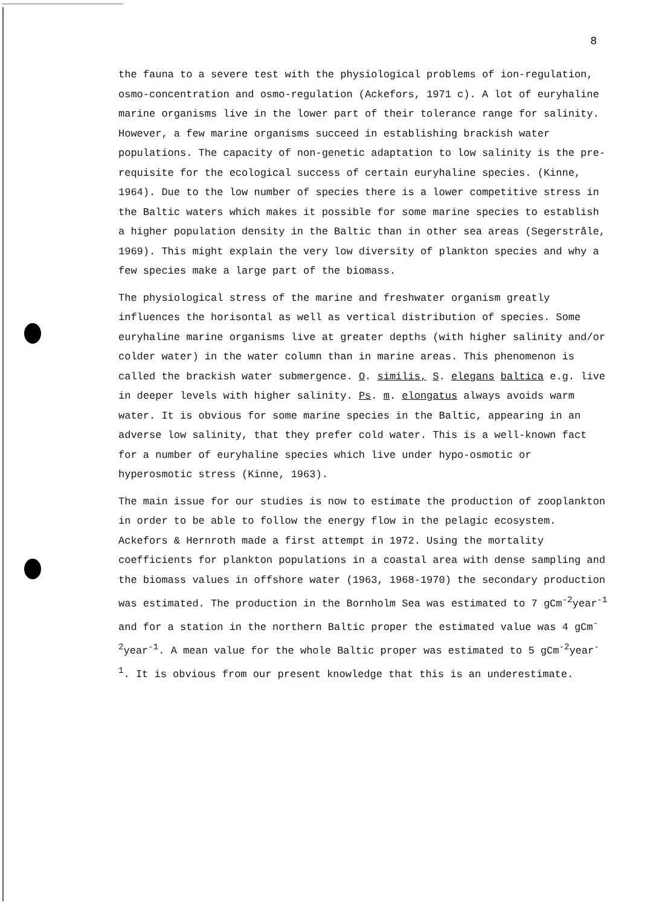8
the fauna to a severe test with the physiological problems of ion-regulation, osmo-concentration and osmo-regulation (Ackefors, 1971 c). A lot of euryhaline marine organisms live in the lower part of their tolerance range for salinity. However, a few marine organisms succeed in establishing brackish water populations. The capacity of non-genetic adaptation to low salinity is the pre-requisite for the ecological success of certain euryhaline species. (Kinne, 1964). Due to the low number of species there is a lower competitive stress in the Baltic waters which makes it possible for some marine species to establish a higher population density in the Baltic than in other sea areas (Segerstråle, 1969). This might explain the very low diversity of plankton species and why a few species make a large part of the biomass.
The physiological stress of the marine and freshwater organism greatly influences the horisontal as well as vertical distribution of species. Some euryhaline marine organisms live at greater depths (with higher salinity and/or colder water) in the water column than in marine areas. This phenomenon is called the brackish water submergence. O. similis, S. elegans baltica e.g. live in deeper levels with higher salinity. Ps. m. elongatus always avoids warm water. It is obvious for some marine species in the Baltic, appearing in an adverse low salinity, that they prefer cold water. This is a well-known fact for a number of euryhaline species which live under hypo-osmotic or hyperosmotic stress (Kinne, 1963).
The main issue for our studies is now to estimate the production of zooplankton in order to be able to follow the energy flow in the pelagic ecosystem. Ackefors & Hernroth made a first attempt in 1972. Using the mortality coefficients for plankton populations in a coastal area with dense sampling and the biomass values in offshore water (1963, 1968-1970) the secondary production was estimated. The production in the Bornholm Sea was estimated to 7 gCm<sup>-2</sup>year<sup>-1</sup> and for a station in the northern Baltic proper the estimated value was 4 gCm<sup>-2</sup>year<sup>-1</sup>. A mean value for the whole Baltic proper was estimated to 5 gCm<sup>-2</sup>year<sup>-1</sup>. It is obvious from our present knowledge that this is an underestimate.